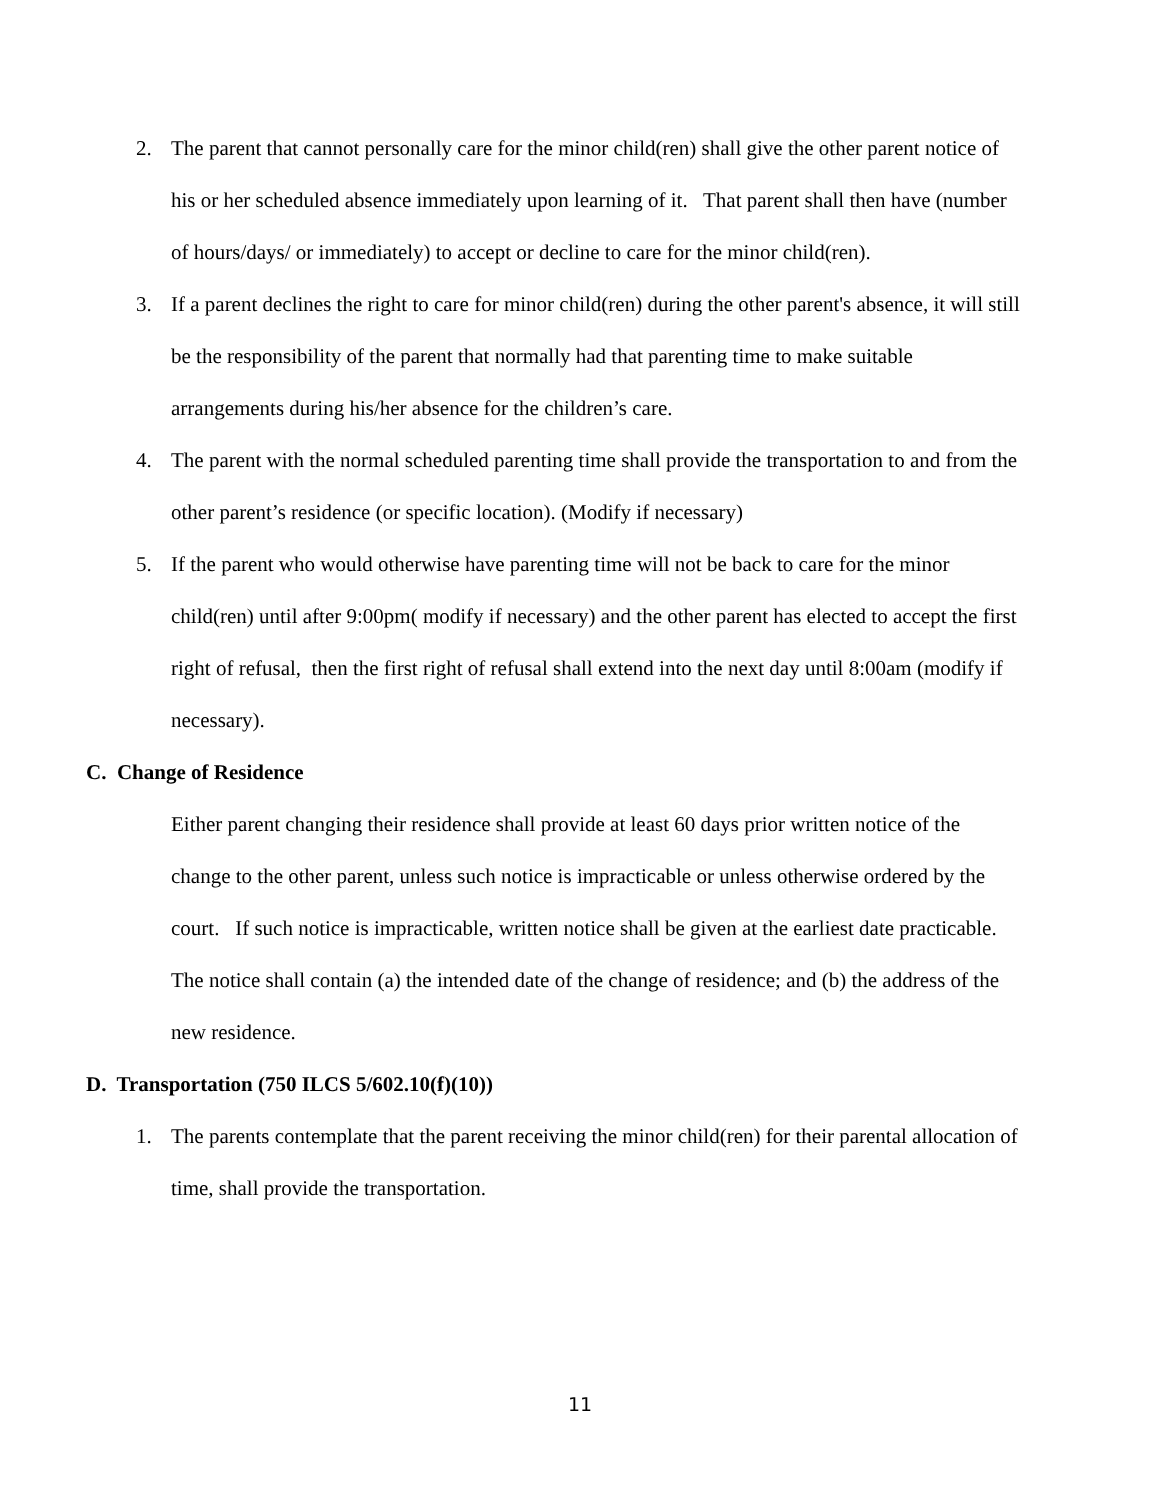2. The parent that cannot personally care for the minor child(ren) shall give the other parent notice of his or her scheduled absence immediately upon learning of it. That parent shall then have (number of hours/days/ or immediately) to accept or decline to care for the minor child(ren).
3. If a parent declines the right to care for minor child(ren) during the other parent's absence, it will still be the responsibility of the parent that normally had that parenting time to make suitable arrangements during his/her absence for the children’s care.
4. The parent with the normal scheduled parenting time shall provide the transportation to and from the other parent’s residence (or specific location). (Modify if necessary)
5. If the parent who would otherwise have parenting time will not be back to care for the minor child(ren) until after 9:00pm( modify if necessary) and the other parent has elected to accept the first right of refusal, then the first right of refusal shall extend into the next day until 8:00am (modify if necessary).
C. Change of Residence
Either parent changing their residence shall provide at least 60 days prior written notice of the change to the other parent, unless such notice is impracticable or unless otherwise ordered by the court. If such notice is impracticable, written notice shall be given at the earliest date practicable. The notice shall contain (a) the intended date of the change of residence; and (b) the address of the new residence.
D. Transportation (750 ILCS 5/602.10(f)(10))
1. The parents contemplate that the parent receiving the minor child(ren) for their parental allocation of time, shall provide the transportation.
11